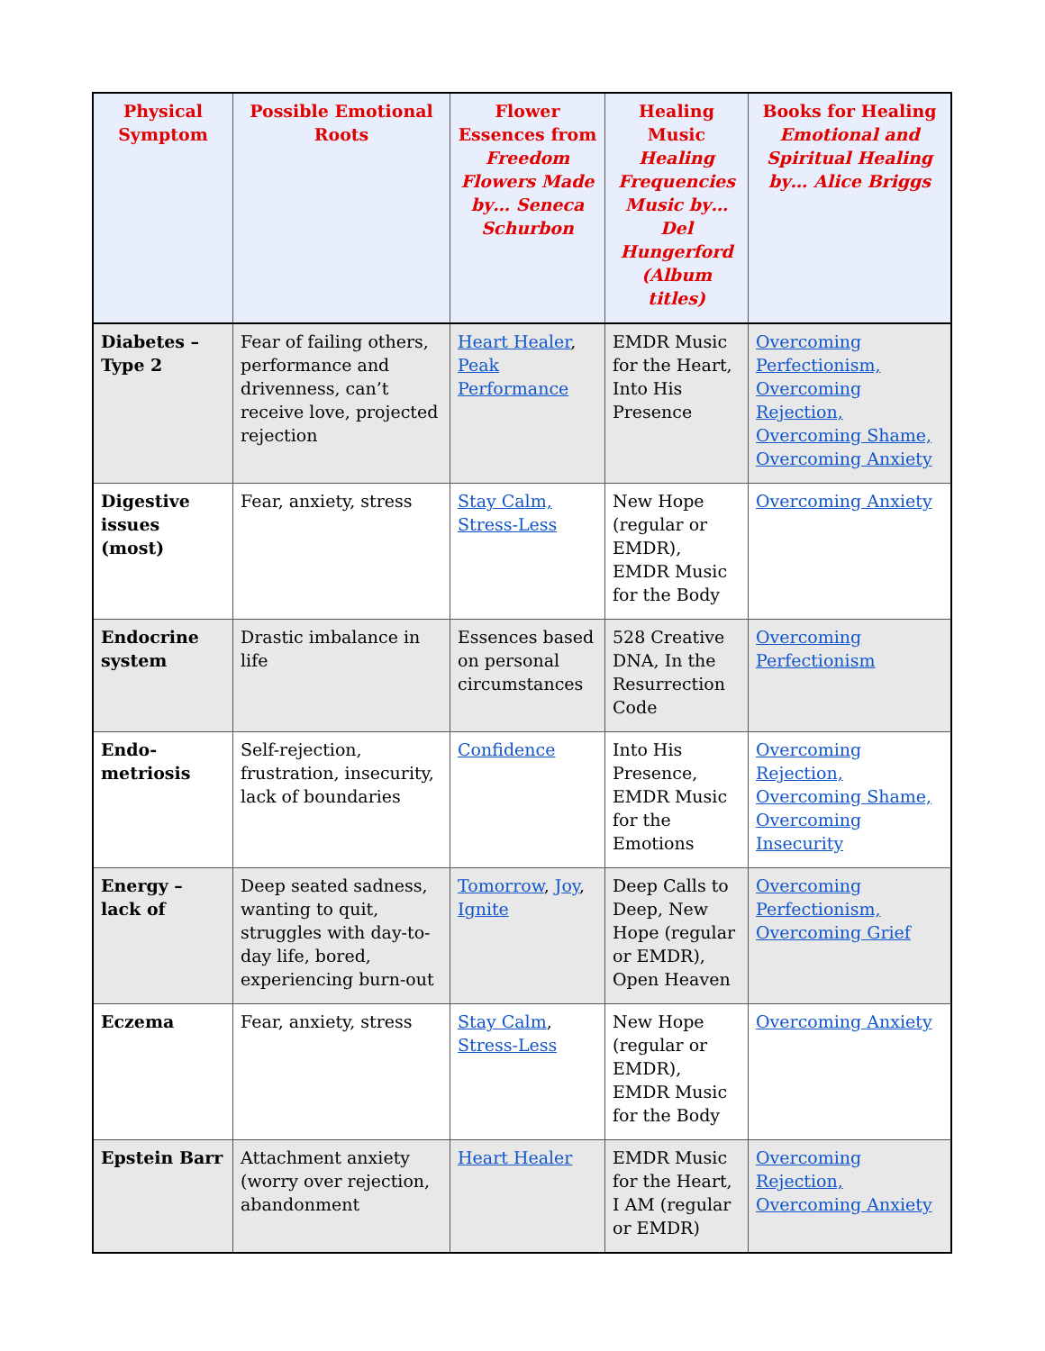| Physical Symptom | Possible Emotional Roots | Flower Essences from Freedom Flowers Made by… Seneca Schurbon | Healing Music Healing Frequencies Music by… Del Hungerford (Album titles) | Books for Healing Emotional and Spiritual Healing by… Alice Briggs |
| --- | --- | --- | --- | --- |
| Diabetes – Type 2 | Fear of failing others, performance and drivenness, can’t receive love, projected rejection | Heart Healer , Peak Performance | EMDR Music for the Heart, Into His Presence | Overcoming Perfectionism, Overcoming Rejection, Overcoming Shame, Overcoming Anxiety |
| Digestive issues (most) | Fear, anxiety, stress | Stay Calm, Stress-Less | New Hope (regular or EMDR), EMDR Music for the Body | Overcoming Anxiety |
| Endocrine system | Drastic imbalance in life | Essences based on personal circumstances | 528 Creative DNA, In the Resurrection Code | Overcoming Perfectionism |
| Endo-metriosis | Self-rejection, frustration, insecurity, lack of boundaries | Confidence | Into His Presence, EMDR Music for the Emotions | Overcoming Rejection, Overcoming Shame, Overcoming Insecurity |
| Energy – lack of | Deep seated sadness, wanting to quit, struggles with day-to-day life, bored, experiencing burn-out | Tomorrow , Joy , Ignite | Deep Calls to Deep, New Hope (regular or EMDR), Open Heaven | Overcoming Perfectionism, Overcoming Grief |
| Eczema | Fear, anxiety, stress | Stay Calm , Stress-Less | New Hope (regular or EMDR), EMDR Music for the Body | Overcoming Anxiety |
| Epstein Barr | Attachment anxiety (worry over rejection, abandonment | Heart Healer | EMDR Music for the Heart, I AM (regular or EMDR) | Overcoming Rejection, Overcoming Anxiety |